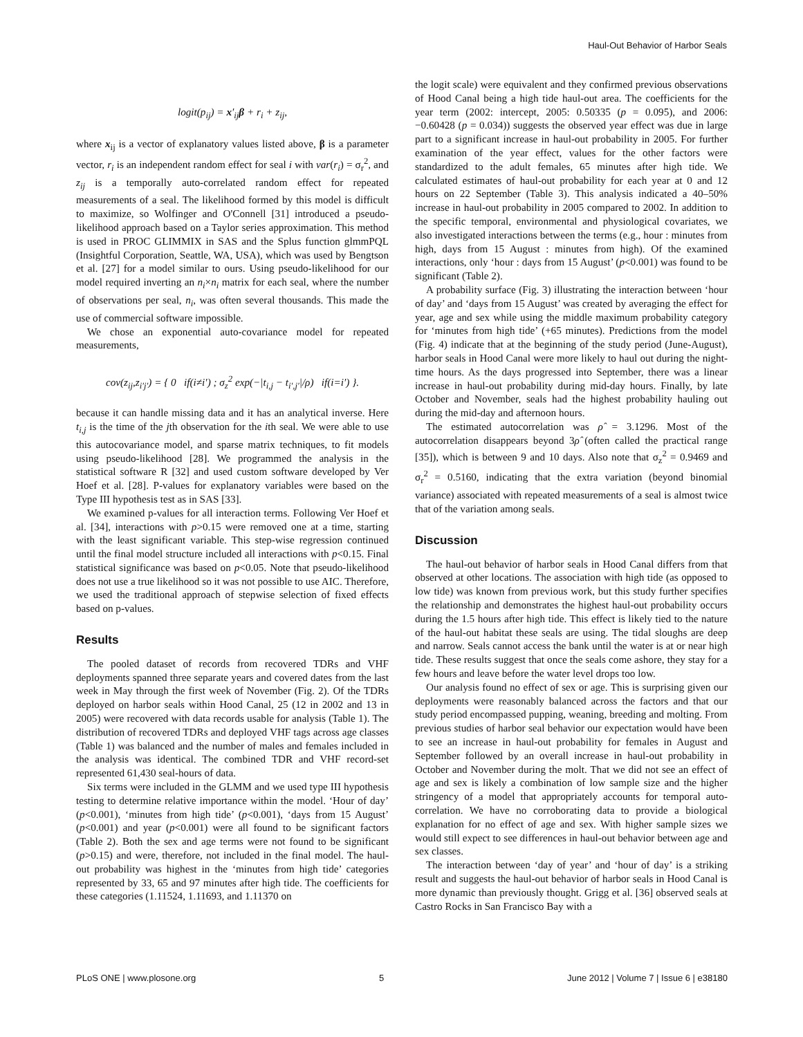Haul-Out Behavior of Harbor Seals
logit(p<sub>ij</sub>) = x′<sub>ij</sub>β + r<sub>i</sub> + z<sub>ij</sub>,
where x<sub>ij</sub> is a vector of explanatory values listed above, β is a parameter vector, r<sub>i</sub> is an independent random effect for seal i with var(r<sub>i</sub>) = σ<sub>r</sub><sup>2</sup>, and z<sub>ij</sub> is a temporally auto-correlated random effect for repeated measurements of a seal. The likelihood formed by this model is difficult to maximize, so Wolfinger and O'Connell [31] introduced a pseudo-likelihood approach based on a Taylor series approximation. This method is used in PROC GLIMMIX in SAS and the Splus function glmmPQL (Insightful Corporation, Seattle, WA, USA), which was used by Bengtson et al. [27] for a model similar to ours. Using pseudo-likelihood for our model required inverting an n<sub>i</sub>×n<sub>i</sub> matrix for each seal, where the number of observations per seal, n<sub>i</sub>, was often several thousands. This made the use of commercial software impossible.
We chose an exponential auto-covariance model for repeated measurements,
cov(z<sub>ij</sub>,z<sub>i′j′</sub>) = { 0 if(i≠i′) ; σ<sub>z</sub><sup>2</sup> exp(−|t<sub>i,j</sub> − t<sub>i′,j′</sub>|/ρ) if(i=i′) }.
because it can handle missing data and it has an analytical inverse. Here t<sub>i,j</sub> is the time of the jth observation for the ith seal. We were able to use this autocovariance model, and sparse matrix techniques, to fit models using pseudo-likelihood [28]. We programmed the analysis in the statistical software R [32] and used custom software developed by Ver Hoef et al. [28]. P-values for explanatory variables were based on the Type III hypothesis test as in SAS [33].
We examined p-values for all interaction terms. Following Ver Hoef et al. [34], interactions with p>0.15 were removed one at a time, starting with the least significant variable. This step-wise regression continued until the final model structure included all interactions with p<0.15. Final statistical significance was based on p<0.05. Note that pseudo-likelihood does not use a true likelihood so it was not possible to use AIC. Therefore, we used the traditional approach of stepwise selection of fixed effects based on p-values.
Results
The pooled dataset of records from recovered TDRs and VHF deployments spanned three separate years and covered dates from the last week in May through the first week of November (Fig. 2). Of the TDRs deployed on harbor seals within Hood Canal, 25 (12 in 2002 and 13 in 2005) were recovered with data records usable for analysis (Table 1). The distribution of recovered TDRs and deployed VHF tags across age classes (Table 1) was balanced and the number of males and females included in the analysis was identical. The combined TDR and VHF record-set represented 61,430 seal-hours of data.
Six terms were included in the GLMM and we used type III hypothesis testing to determine relative importance within the model. ‘Hour of day’ (p<0.001), ‘minutes from high tide’ (p<0.001), ‘days from 15 August’ (p<0.001) and year (p<0.001) were all found to be significant factors (Table 2). Both the sex and age terms were not found to be significant (p>0.15) and were, therefore, not included in the final model. The haul-out probability was highest in the ‘minutes from high tide’ categories represented by 33, 65 and 97 minutes after high tide. The coefficients for these categories (1.11524, 1.11693, and 1.11370 on
the logit scale) were equivalent and they confirmed previous observations of Hood Canal being a high tide haul-out area. The coefficients for the year term (2002: intercept, 2005: 0.50335 (p = 0.095), and 2006: −0.60428 (p = 0.034)) suggests the observed year effect was due in large part to a significant increase in haul-out probability in 2005. For further examination of the year effect, values for the other factors were standardized to the adult females, 65 minutes after high tide. We calculated estimates of haul-out probability for each year at 0 and 12 hours on 22 September (Table 3). This analysis indicated a 40–50% increase in haul-out probability in 2005 compared to 2002. In addition to the specific temporal, environmental and physiological covariates, we also investigated interactions between the terms (e.g., hour : minutes from high, days from 15 August : minutes from high). Of the examined interactions, only ‘hour : days from 15 August’ (p<0.001) was found to be significant (Table 2).
A probability surface (Fig. 3) illustrating the interaction between ‘hour of day’ and ‘days from 15 August’ was created by averaging the effect for year, age and sex while using the middle maximum probability category for ‘minutes from high tide’ (+65 minutes). Predictions from the model (Fig. 4) indicate that at the beginning of the study period (June-August), harbor seals in Hood Canal were more likely to haul out during the night-time hours. As the days progressed into September, there was a linear increase in haul-out probability during mid-day hours. Finally, by late October and November, seals had the highest probability hauling out during the mid-day and afternoon hours.
The estimated autocorrelation was ρ̂ = 3.1296. Most of the autocorrelation disappears beyond 3ρ̂ (often called the practical range [35]), which is between 9 and 10 days. Also note that σ<sub>z</sub><sup>2</sup> = 0.9469 and σ<sub>r</sub><sup>2</sup> = 0.5160, indicating that the extra variation (beyond binomial variance) associated with repeated measurements of a seal is almost twice that of the variation among seals.
Discussion
The haul-out behavior of harbor seals in Hood Canal differs from that observed at other locations. The association with high tide (as opposed to low tide) was known from previous work, but this study further specifies the relationship and demonstrates the highest haul-out probability occurs during the 1.5 hours after high tide. This effect is likely tied to the nature of the haul-out habitat these seals are using. The tidal sloughs are deep and narrow. Seals cannot access the bank until the water is at or near high tide. These results suggest that once the seals come ashore, they stay for a few hours and leave before the water level drops too low.
Our analysis found no effect of sex or age. This is surprising given our deployments were reasonably balanced across the factors and that our study period encompassed pupping, weaning, breeding and molting. From previous studies of harbor seal behavior our expectation would have been to see an increase in haul-out probability for females in August and September followed by an overall increase in haul-out probability in October and November during the molt. That we did not see an effect of age and sex is likely a combination of low sample size and the higher stringency of a model that appropriately accounts for temporal auto-correlation. We have no corroborating data to provide a biological explanation for no effect of age and sex. With higher sample sizes we would still expect to see differences in haul-out behavior between age and sex classes.
The interaction between ‘day of year’ and ‘hour of day’ is a striking result and suggests the haul-out behavior of harbor seals in Hood Canal is more dynamic than previously thought. Grigg et al. [36] observed seals at Castro Rocks in San Francisco Bay with a
PLoS ONE | www.plosone.org 5 June 2012 | Volume 7 | Issue 6 | e38180